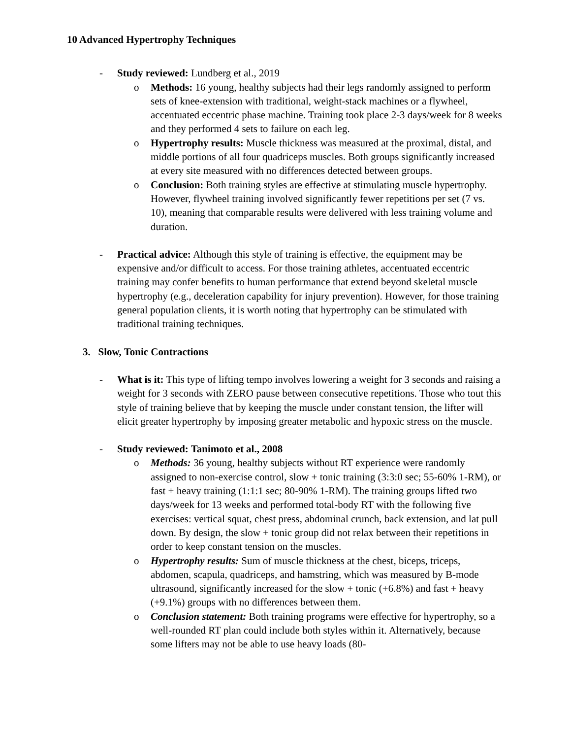10 Advanced Hypertrophy Techniques
- Study reviewed: Lundberg et al., 2019
o Methods: 16 young, healthy subjects had their legs randomly assigned to perform sets of knee-extension with traditional, weight-stack machines or a flywheel, accentuated eccentric phase machine. Training took place 2-3 days/week for 8 weeks and they performed 4 sets to failure on each leg.
o Hypertrophy results: Muscle thickness was measured at the proximal, distal, and middle portions of all four quadriceps muscles. Both groups significantly increased at every site measured with no differences detected between groups.
o Conclusion: Both training styles are effective at stimulating muscle hypertrophy. However, flywheel training involved significantly fewer repetitions per set (7 vs. 10), meaning that comparable results were delivered with less training volume and duration.
- Practical advice: Although this style of training is effective, the equipment may be expensive and/or difficult to access. For those training athletes, accentuated eccentric training may confer benefits to human performance that extend beyond skeletal muscle hypertrophy (e.g., deceleration capability for injury prevention). However, for those training general population clients, it is worth noting that hypertrophy can be stimulated with traditional training techniques.
3. Slow, Tonic Contractions
- What is it: This type of lifting tempo involves lowering a weight for 3 seconds and raising a weight for 3 seconds with ZERO pause between consecutive repetitions. Those who tout this style of training believe that by keeping the muscle under constant tension, the lifter will elicit greater hypertrophy by imposing greater metabolic and hypoxic stress on the muscle.
- Study reviewed: Tanimoto et al., 2008
o Methods: 36 young, healthy subjects without RT experience were randomly assigned to non-exercise control, slow + tonic training (3:3:0 sec; 55-60% 1-RM), or fast + heavy training (1:1:1 sec; 80-90% 1-RM). The training groups lifted two days/week for 13 weeks and performed total-body RT with the following five exercises: vertical squat, chest press, abdominal crunch, back extension, and lat pull down. By design, the slow + tonic group did not relax between their repetitions in order to keep constant tension on the muscles.
o Hypertrophy results: Sum of muscle thickness at the chest, biceps, triceps, abdomen, scapula, quadriceps, and hamstring, which was measured by B-mode ultrasound, significantly increased for the slow + tonic (+6.8%) and fast + heavy (+9.1%) groups with no differences between them.
o Conclusion statement: Both training programs were effective for hypertrophy, so a well-rounded RT plan could include both styles within it. Alternatively, because some lifters may not be able to use heavy loads (80-